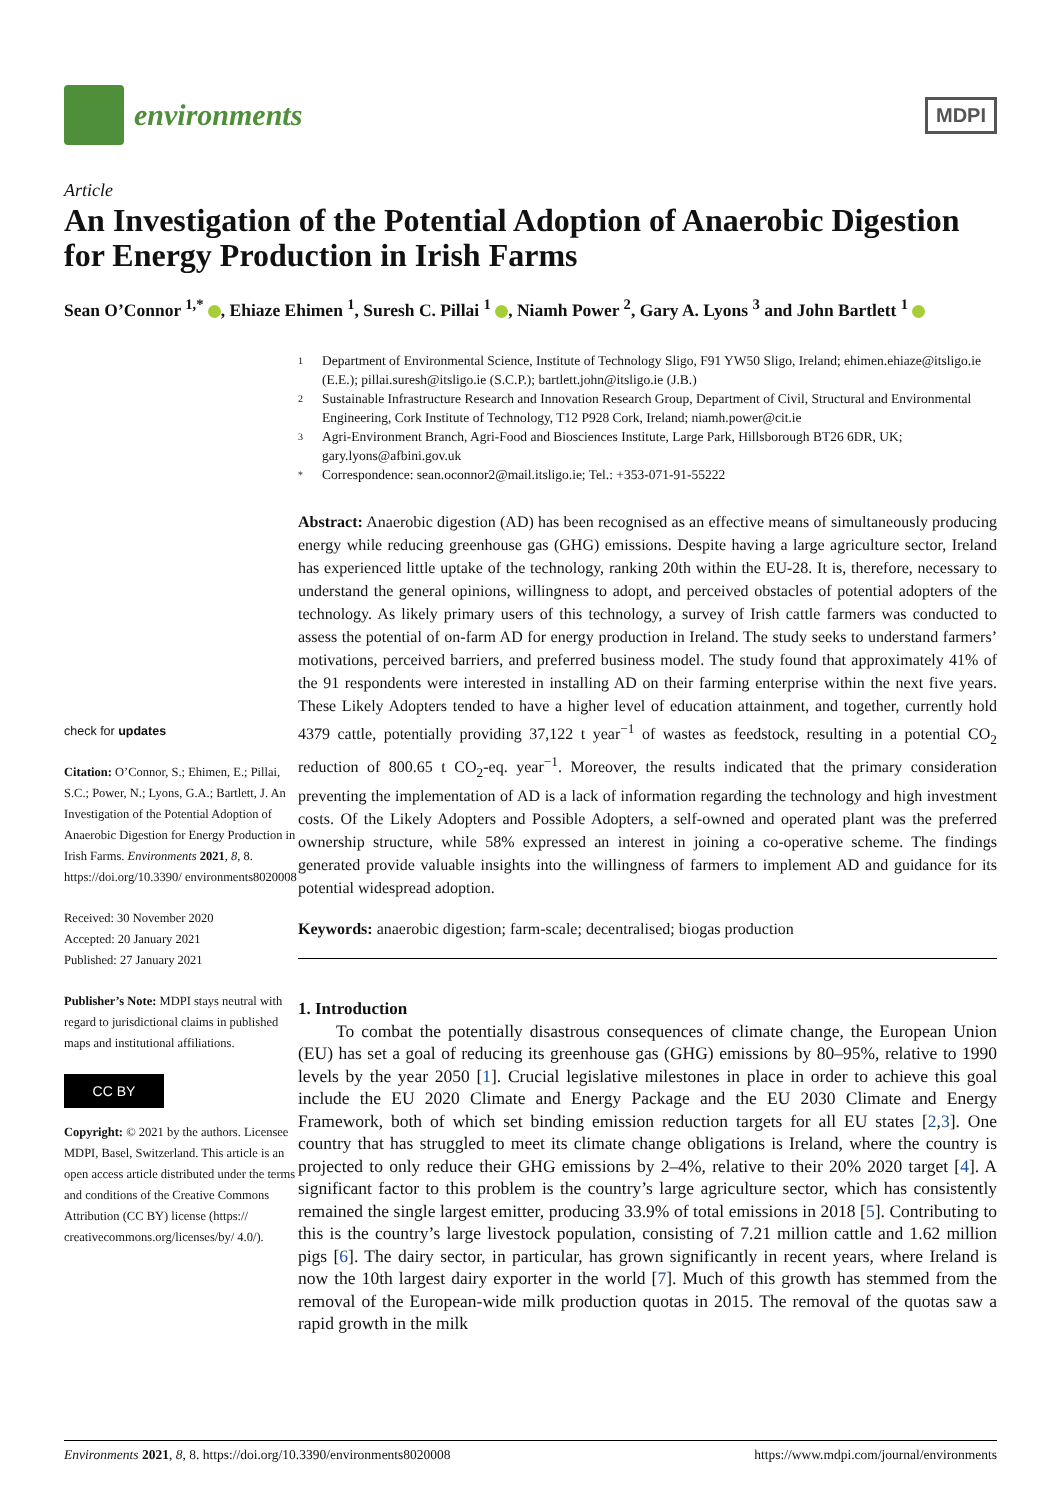environments
MDPI
Article
An Investigation of the Potential Adoption of Anaerobic Digestion for Energy Production in Irish Farms
Sean O’Connor <sup>1,*</sup> , Ehiaze Ehimen <sup>1</sup>, Suresh C. Pillai <sup>1</sup> , Niamh Power <sup>2</sup>, Gary A. Lyons <sup>3</sup> and John Bartlett <sup>1</sup>
check for updates
Citation: O’Connor, S.; Ehimen, E.; Pillai, S.C.; Power, N.; Lyons, G.A.; Bartlett, J. An Investigation of the Potential Adoption of Anaerobic Digestion for Energy Production in Irish Farms. Environments 2021, 8, 8. https://doi.org/10.3390/ environments8020008
Received: 30 November 2020
Accepted: 20 January 2021
Published: 27 January 2021
Publisher’s Note: MDPI stays neutral with regard to jurisdictional claims in published maps and institutional affiliations.
CC BY
Copyright: © 2021 by the authors. Licensee MDPI, Basel, Switzerland. This article is an open access article distributed under the terms and conditions of the Creative Commons Attribution (CC BY) license (https:// creativecommons.org/licenses/by/ 4.0/).
1
Department of Environmental Science, Institute of Technology Sligo, F91 YW50 Sligo, Ireland; ehimen.ehiaze@itsligo.ie (E.E.); pillai.suresh@itsligo.ie (S.C.P.); bartlett.john@itsligo.ie (J.B.)
2
Sustainable Infrastructure Research and Innovation Research Group, Department of Civil, Structural and Environmental Engineering, Cork Institute of Technology, T12 P928 Cork, Ireland; niamh.power@cit.ie
3
Agri-Environment Branch, Agri-Food and Biosciences Institute, Large Park, Hillsborough BT26 6DR, UK; gary.lyons@afbini.gov.uk
*
Correspondence: sean.oconnor2@mail.itsligo.ie; Tel.: +353-071-91-55222
Abstract: Anaerobic digestion (AD) has been recognised as an effective means of simultaneously producing energy while reducing greenhouse gas (GHG) emissions. Despite having a large agriculture sector, Ireland has experienced little uptake of the technology, ranking 20th within the EU-28. It is, therefore, necessary to understand the general opinions, willingness to adopt, and perceived obstacles of potential adopters of the technology. As likely primary users of this technology, a survey of Irish cattle farmers was conducted to assess the potential of on-farm AD for energy production in Ireland. The study seeks to understand farmers’ motivations, perceived barriers, and preferred business model. The study found that approximately 41% of the 91 respondents were interested in installing AD on their farming enterprise within the next five years. These Likely Adopters tended to have a higher level of education attainment, and together, currently hold 4379 cattle, potentially providing 37,122 t year<sup>−1</sup> of wastes as feedstock, resulting in a potential CO<sub>2</sub> reduction of 800.65 t CO<sub>2</sub>-eq. year<sup>−1</sup>. Moreover, the results indicated that the primary consideration preventing the implementation of AD is a lack of information regarding the technology and high investment costs. Of the Likely Adopters and Possible Adopters, a self-owned and operated plant was the preferred ownership structure, while 58% expressed an interest in joining a co-operative scheme. The findings generated provide valuable insights into the willingness of farmers to implement AD and guidance for its potential widespread adoption.
Keywords: anaerobic digestion; farm-scale; decentralised; biogas production
1. Introduction
To combat the potentially disastrous consequences of climate change, the European Union (EU) has set a goal of reducing its greenhouse gas (GHG) emissions by 80–95%, relative to 1990 levels by the year 2050 [1]. Crucial legislative milestones in place in order to achieve this goal include the EU 2020 Climate and Energy Package and the EU 2030 Climate and Energy Framework, both of which set binding emission reduction targets for all EU states [2,3]. One country that has struggled to meet its climate change obligations is Ireland, where the country is projected to only reduce their GHG emissions by 2–4%, relative to their 20% 2020 target [4]. A significant factor to this problem is the country’s large agriculture sector, which has consistently remained the single largest emitter, producing 33.9% of total emissions in 2018 [5]. Contributing to this is the country’s large livestock population, consisting of 7.21 million cattle and 1.62 million pigs [6]. The dairy sector, in particular, has grown significantly in recent years, where Ireland is now the 10th largest dairy exporter in the world [7]. Much of this growth has stemmed from the removal of the European-wide milk production quotas in 2015. The removal of the quotas saw a rapid growth in the milk
Environments 2021, 8, 8. https://doi.org/10.3390/environments8020008 https://www.mdpi.com/journal/environments